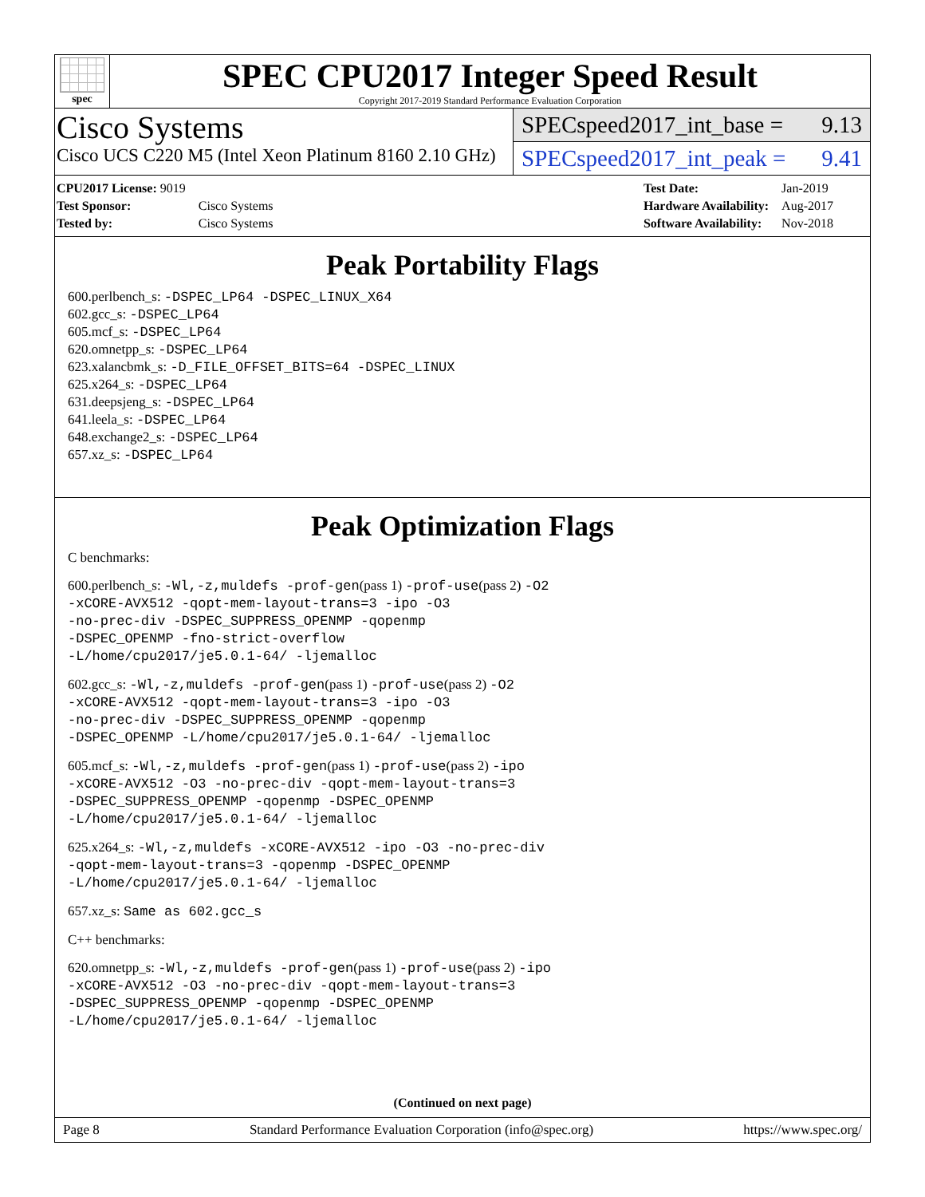spec
SPEC CPU2017 Integer Speed Result
Copyright 2017-2019 Standard Performance Evaluation Corporation
Cisco Systems
Cisco UCS C220 M5 (Intel Xeon Platinum 8160 2.10 GHz)
SPECspeed2017_int_base = 9.13
SPECspeed2017_int_peak = 9.41
| CPU2017 License: 9019 | |
| Test Sponsor: | Cisco Systems |
| Tested by: | Cisco Systems |
| Test Date: | Jan-2019 |
| Hardware Availability: | Aug-2017 |
| Software Availability: | Nov-2018 |
Peak Portability Flags
600.perlbench_s: -DSPEC_LP64 -DSPEC_LINUX_X64
602.gcc_s: -DSPEC_LP64
605.mcf_s: -DSPEC_LP64
620.omnetpp_s: -DSPEC_LP64
623.xalancbmk_s: -D_FILE_OFFSET_BITS=64 -DSPEC_LINUX
625.x264_s: -DSPEC_LP64
631.deepsjeng_s: -DSPEC_LP64
641.leela_s: -DSPEC_LP64
648.exchange2_s: -DSPEC_LP64
657.xz_s: -DSPEC_LP64
Peak Optimization Flags
C benchmarks:
600.perlbench_s: -Wl,-z,muldefs -prof-gen(pass 1) -prof-use(pass 2) -O2
-xCORE-AVX512 -qopt-mem-layout-trans=3 -ipo -O3
-no-prec-div -DSPEC_SUPPRESS_OPENMP -qopenmp
-DSPEC_OPENMP -fno-strict-overflow
-L/home/cpu2017/je5.0.1-64/ -ljemalloc
602.gcc_s: -Wl,-z,muldefs -prof-gen(pass 1) -prof-use(pass 2) -O2
-xCORE-AVX512 -qopt-mem-layout-trans=3 -ipo -O3
-no-prec-div -DSPEC_SUPPRESS_OPENMP -qopenmp
-DSPEC_OPENMP -L/home/cpu2017/je5.0.1-64/ -ljemalloc
605.mcf_s: -Wl,-z,muldefs -prof-gen(pass 1) -prof-use(pass 2) -ipo
-xCORE-AVX512 -O3 -no-prec-div -qopt-mem-layout-trans=3
-DSPEC_SUPPRESS_OPENMP -qopenmp -DSPEC_OPENMP
-L/home/cpu2017/je5.0.1-64/ -ljemalloc
625.x264_s: -Wl,-z,muldefs -xCORE-AVX512 -ipo -O3 -no-prec-div
-qopt-mem-layout-trans=3 -qopenmp -DSPEC_OPENMP
-L/home/cpu2017/je5.0.1-64/ -ljemalloc
657.xz_s: Same as 602.gcc_s
C++ benchmarks:
620.omnetpp_s: -Wl,-z,muldefs -prof-gen(pass 1) -prof-use(pass 2) -ipo
-xCORE-AVX512 -O3 -no-prec-div -qopt-mem-layout-trans=3
-DSPEC_SUPPRESS_OPENMP -qopenmp -DSPEC_OPENMP
-L/home/cpu2017/je5.0.1-64/ -ljemalloc
(Continued on next page)
Page 8 Standard Performance Evaluation Corporation (info@spec.org) https://www.spec.org/